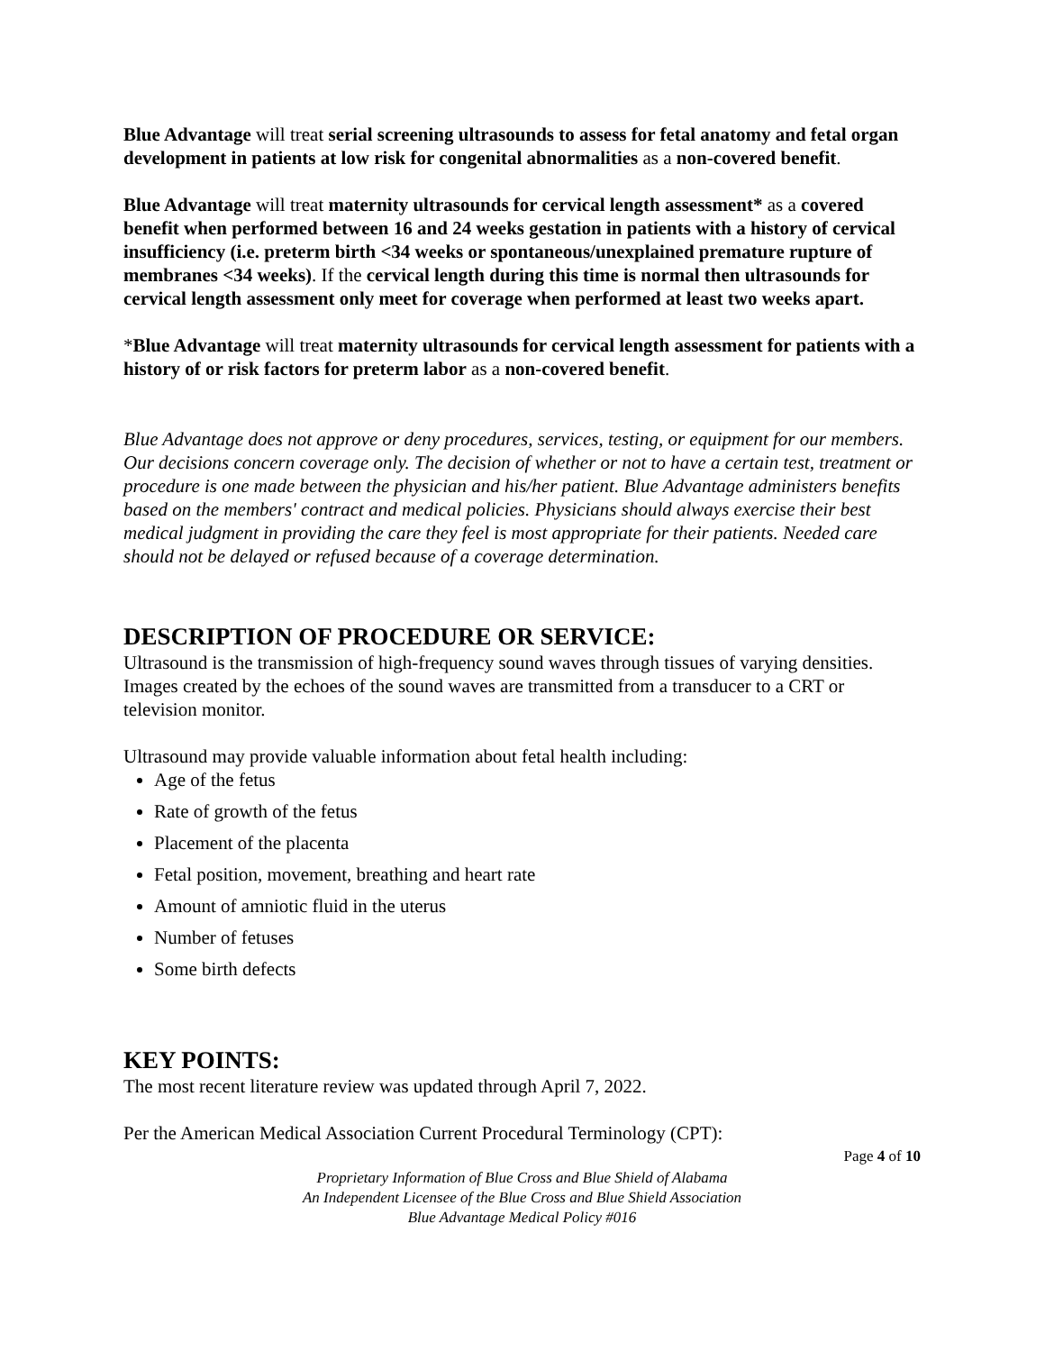Blue Advantage will treat serial screening ultrasounds to assess for fetal anatomy and fetal organ development in patients at low risk for congenital abnormalities as a non-covered benefit.
Blue Advantage will treat maternity ultrasounds for cervical length assessment* as a covered benefit when performed between 16 and 24 weeks gestation in patients with a history of cervical insufficiency (i.e. preterm birth <34 weeks or spontaneous/unexplained premature rupture of membranes <34 weeks). If the cervical length during this time is normal then ultrasounds for cervical length assessment only meet for coverage when performed at least two weeks apart.
*Blue Advantage will treat maternity ultrasounds for cervical length assessment for patients with a history of or risk factors for preterm labor as a non-covered benefit.
Blue Advantage does not approve or deny procedures, services, testing, or equipment for our members. Our decisions concern coverage only. The decision of whether or not to have a certain test, treatment or procedure is one made between the physician and his/her patient. Blue Advantage administers benefits based on the members' contract and medical policies. Physicians should always exercise their best medical judgment in providing the care they feel is most appropriate for their patients. Needed care should not be delayed or refused because of a coverage determination.
DESCRIPTION OF PROCEDURE OR SERVICE:
Ultrasound is the transmission of high-frequency sound waves through tissues of varying densities. Images created by the echoes of the sound waves are transmitted from a transducer to a CRT or television monitor.
Ultrasound may provide valuable information about fetal health including:
Age of the fetus
Rate of growth of the fetus
Placement of the placenta
Fetal position, movement, breathing and heart rate
Amount of amniotic fluid in the uterus
Number of fetuses
Some birth defects
KEY POINTS:
The most recent literature review was updated through April 7, 2022.
Per the American Medical Association Current Procedural Terminology (CPT):
Page 4 of 10
Proprietary Information of Blue Cross and Blue Shield of Alabama
An Independent Licensee of the Blue Cross and Blue Shield Association
Blue Advantage Medical Policy #016